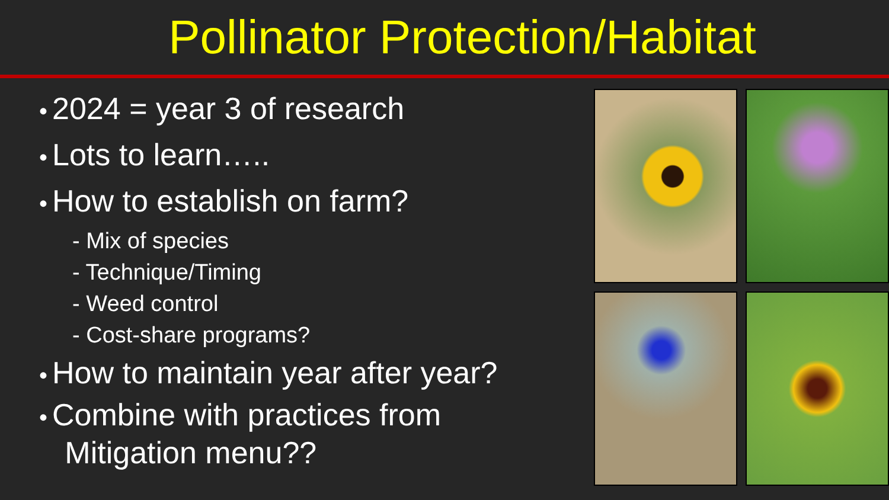Pollinator Protection/Habitat
• 2024 = year 3 of research
• Lots to learn…..
• How to establish on farm?
- Mix of species
- Technique/Timing
- Weed control
- Cost-share programs?
• How to maintain year after year?
• Combine with practices from
Mitigation menu??